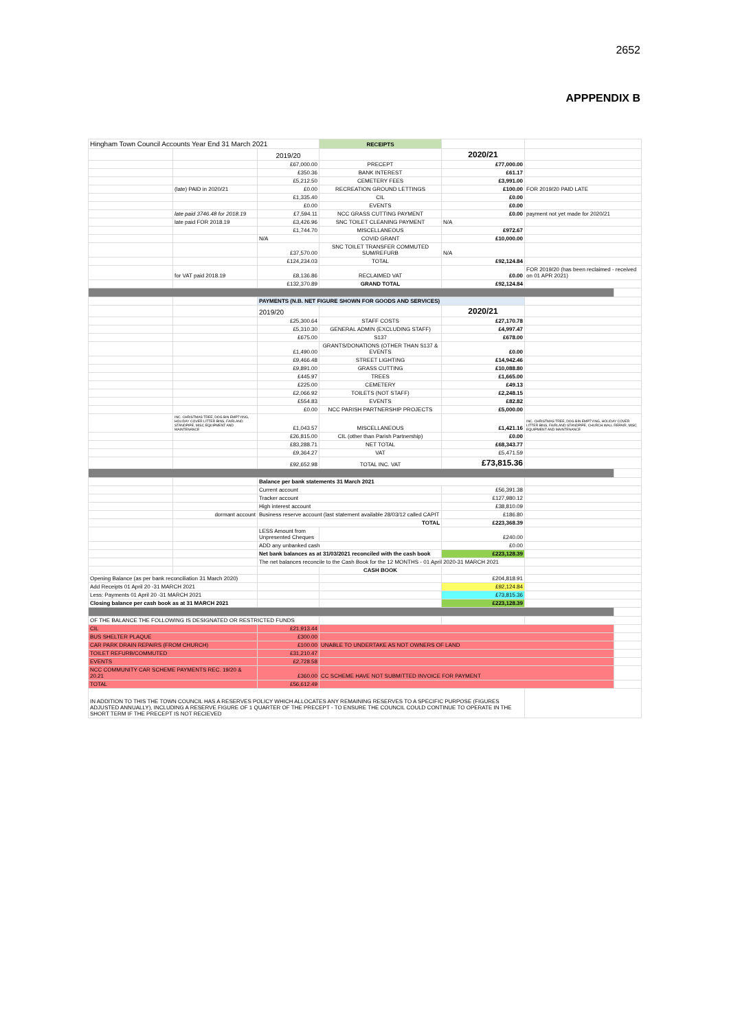2652
APPPENDIX B
| Hingham Town Council Accounts Year End 31 March 2021 | | | RECEIPTS | | | |
| | | 2019/20 | | 2020/21 | | |
| | | £67,000.00 | PRECEPT | £77,000.00 | | |
| | | £350.36 | BANK INTEREST | £61.17 | | |
| | | £5,212.50 | CEMETERY FEES | £3,991.00 | | |
| | (late) PAID in 2020/21 | £0.00 | RECREATION GROUND LETTINGS | £100.00 | FOR 2019/20 PAID LATE | |
| | | £1,335.40 | CIL | £0.00 | | |
| | | £0.00 | EVENTS | £0.00 | | |
| | late paid 3746.48 for 2018.19 | £7,594.11 | NCC GRASS CUTTING PAYMENT | £0.00 | payment not yet made for 2020/21 | |
| | late paid FOR 2018.19 | £3,426.96 | SNC TOILET CLEANING PAYMENT | N/A | | |
| | | £1,744.70 | MISCELLANEOUS | £972.67 | | |
| | | N/A | COVID GRANT | £10,000.00 | | |
| | | £37,570.00 | SNC TOILET TRANSFER COMMUTED SUM/REFURB | N/A | | |
| | | £124,234.03 | TOTAL | £92,124.84 | | |
| | for VAT paid 2018.19 | £8,136.86 | RECLAIMED VAT | £0.00 | FOR 2019/20 (has been reclaimed - received on 01 APR 2021) | |
| | | £132,370.89 | GRAND TOTAL | £92,124.84 | | |
| | | PAYMENTS (N.B. NET FIGURE SHOWN FOR GOODS AND SERVICES) | | | | |
| | | 2019/20 | | 2020/21 | | |
| | | £25,300.64 | STAFF COSTS | £27,170.78 | | |
| | | £5,310.30 | GENERAL ADMIN (EXCLUDING STAFF) | £4,997.47 | | |
| | | £675.00 | S137 | £678.00 | | |
| | | £1,490.00 | GRANTS/DONATIONS (OTHER THAN S137 & EVENTS | £0.00 | | |
| | | £9,466.48 | STREET LIGHTING | £14,942.46 | | |
| | | £9,891.00 | GRASS CUTTING | £10,088.80 | | |
| | | £445.97 | TREES | £1,665.00 | | |
| | | £225.00 | CEMETERY | £49.13 | | |
| | | £2,066.92 | TOILETS (NOT STAFF) | £2,248.15 | | |
| | | £554.83 | EVENTS | £82.82 | | |
| | | £0.00 | NCC PARISH PARTNERSHIP PROJECTS | £5,000.00 | | |
| | INC. CHRISTMAS TREE, DOG BIN EMPTYING, HOLIDAY COVER LITTER BINS, FAIRLAND STANDPIPE, MISC EQUIPMENT AND MAINTENANCE | £1,043.57 | MISCELLANEOUS | £1,421.16 | INC. CHRISTMAS TREE, DOG BIN EMPTYING, HOLIDAY COVER LITTER BINS, FAIRLAND STANDPIPE, CHURCH WALL REPAIR, MISC EQUIPMENT AND MAINTENANCE | |
| | | £26,815.00 | CIL (other than Parish Partnership) | £0.00 | | |
| | | £83,288.71 | NET TOTAL | £68,343.77 | | |
| | | £9,364.27 | VAT | £5,471.59 | | |
| | | £92,652.98 | TOTAL INC. VAT | £73,815.36 | | |
| | | Balance per bank statements 31 March 2021 | | | | |
| | | Current account | | £56,391.38 | | |
| | | Tracker account | | £127,980.12 | | |
| | | High interest account | | £38,810.09 | | |
| | dormant account | Business reserve account (last statement available 28/03/12 called CAPIT | | £186.80 | | |
| | | TOTAL | | £223,368.39 | | |
| | | LESS Amount from Unpresented Cheques | | £240.00 | | |
| | | ADD any unbanked cash | | £0.00 | | |
| | | Net bank balances as at 31/03/2021 reconciled with the cash book | | £223,128.39 | | |
| | | The net balances reconcile to the Cash Book for the 12 MONTHS - 01 April 2020-31 MARCH 2021 | | | | |
| | | | CASH BOOK | | | |
| Opening Balance (as per bank reconciliation 31 March 2020) | | | | £204,818.91 | | |
| Add Receipts 01 April 20 -31 MARCH 2021 | | | | £92,124.84 | | |
| Less: Payments 01 April 20 -31 MARCH 2021 | | | | £73,815.36 | | |
| Closing balance per cash book as at 31 MARCH 2021 | | | | £223,128.39 | | |
| OF THE BALANCE THE FOLLOWING IS DESIGNATED OR RESTRICTED FUNDS | | | | | | |
| CIL | | £21,913.44 | | | | |
| BUS SHELTER PLAQUE | | £300.00 | | | | |
| CAR PARK DRAIN REPAIRS (FROM CHURCH) | | £100.00 | UNABLE TO UNDERTAKE AS NOT OWNERS OF LAND | | | |
| TOILET REFURB/COMMUTED | | £31,210.47 | | | | |
| EVENTS | | £2,728.58 | | | | |
| NCC COMMUNITY CAR SCHEME PAYMENTS REC. 19/20 & 20.21 | | £360.00 | CC SCHEME HAVE NOT SUBMITTED INVOICE FOR PAYMENT | | | |
| TOTAL | | £56,612.49 | | | | |
| IN ADDITION TO THIS THE TOWN COUNCIL HAS A RESERVES POLICY WHICH ALLOCATES ANY REMAINING RESERVES TO A SPECIFIC PURPOSE (FIGURES ADJUSTED ANNUALLY), INCLUDING A RESERVE FIGURE OF 1 QUARTER OF THE PRECEPT - TO ENSURE THE COUNCIL COULD CONTINUE TO OPERATE IN THE SHORT TERM IF THE PRECEPT IS NOT RECIEVED | | | | | | |